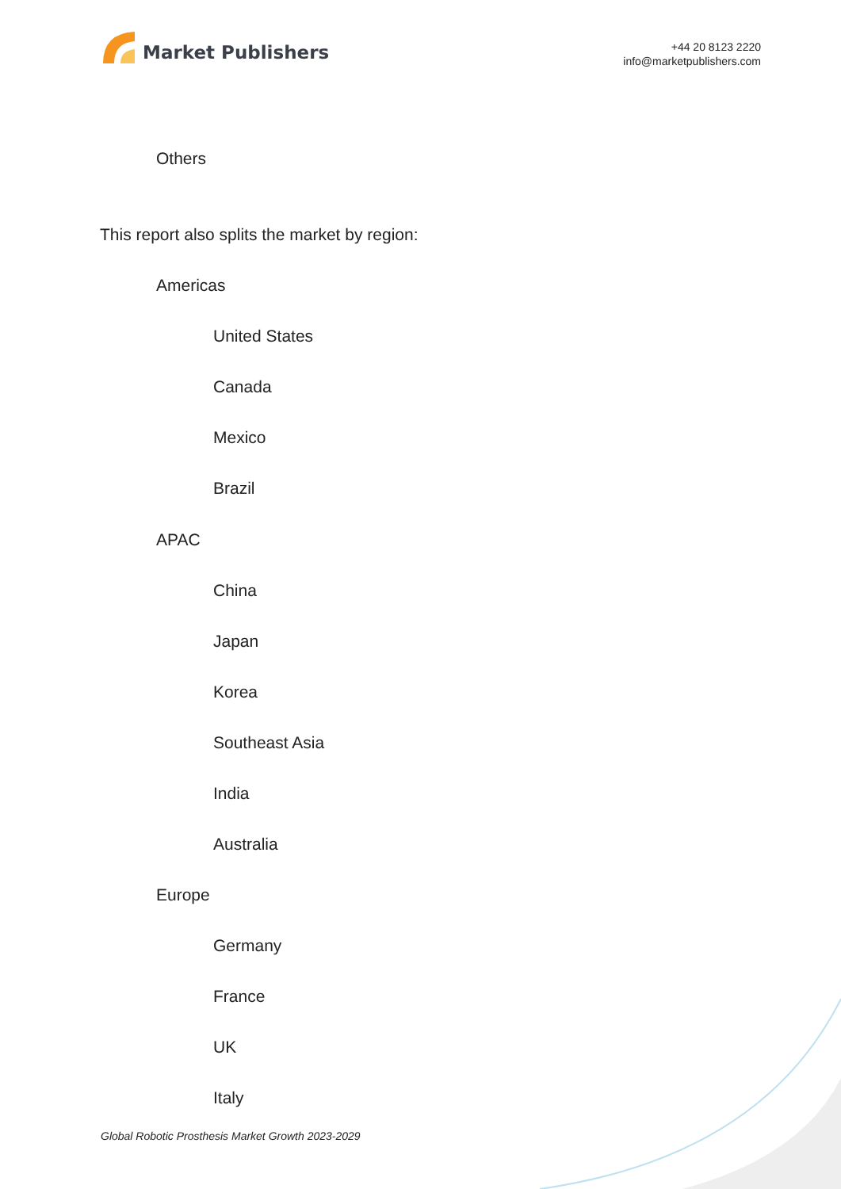Market Publishers
+44 20 8123 2220
info@marketpublishers.com
Others
This report also splits the market by region:
Americas
United States
Canada
Mexico
Brazil
APAC
China
Japan
Korea
Southeast Asia
India
Australia
Europe
Germany
France
UK
Italy
Global Robotic Prosthesis Market Growth 2023-2029